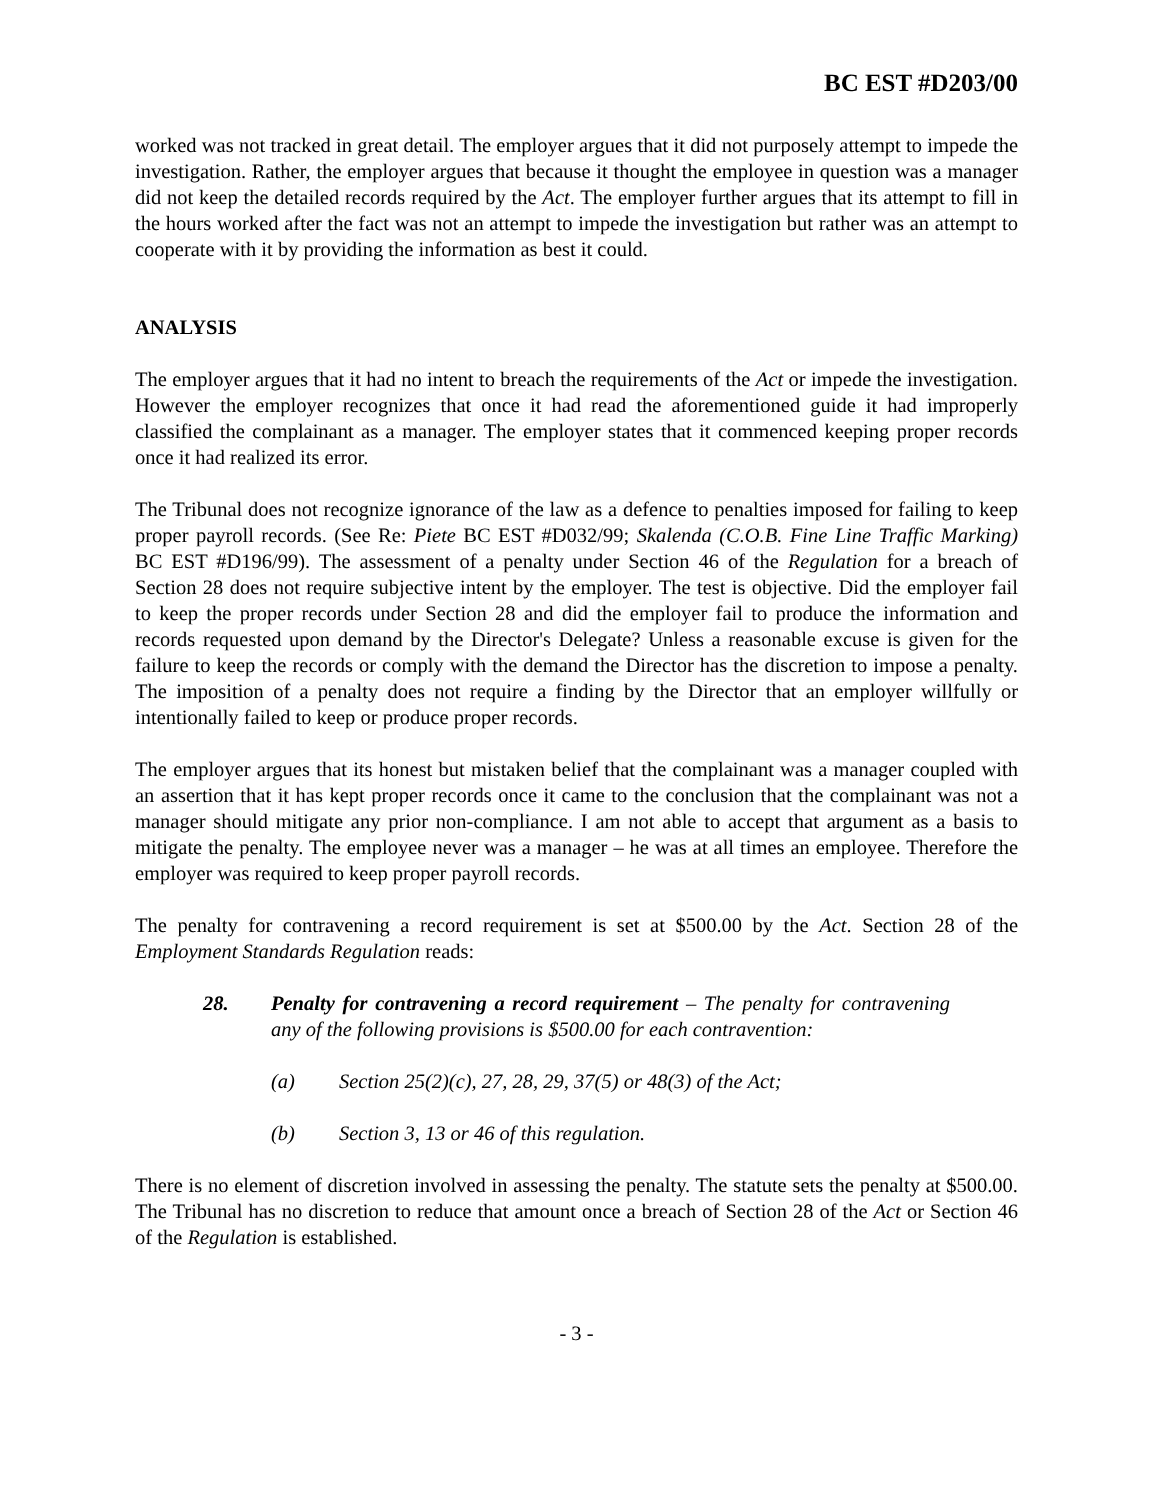BC EST #D203/00
worked was not tracked in great detail. The employer argues that it did not purposely attempt to impede the investigation. Rather, the employer argues that because it thought the employee in question was a manager did not keep the detailed records required by the Act. The employer further argues that its attempt to fill in the hours worked after the fact was not an attempt to impede the investigation but rather was an attempt to cooperate with it by providing the information as best it could.
ANALYSIS
The employer argues that it had no intent to breach the requirements of the Act or impede the investigation. However the employer recognizes that once it had read the aforementioned guide it had improperly classified the complainant as a manager. The employer states that it commenced keeping proper records once it had realized its error.
The Tribunal does not recognize ignorance of the law as a defence to penalties imposed for failing to keep proper payroll records. (See Re: Piete BC EST #D032/99; Skalenda (C.O.B. Fine Line Traffic Marking) BC EST #D196/99). The assessment of a penalty under Section 46 of the Regulation for a breach of Section 28 does not require subjective intent by the employer. The test is objective. Did the employer fail to keep the proper records under Section 28 and did the employer fail to produce the information and records requested upon demand by the Director's Delegate? Unless a reasonable excuse is given for the failure to keep the records or comply with the demand the Director has the discretion to impose a penalty. The imposition of a penalty does not require a finding by the Director that an employer willfully or intentionally failed to keep or produce proper records.
The employer argues that its honest but mistaken belief that the complainant was a manager coupled with an assertion that it has kept proper records once it came to the conclusion that the complainant was not a manager should mitigate any prior non-compliance. I am not able to accept that argument as a basis to mitigate the penalty. The employee never was a manager – he was at all times an employee. Therefore the employer was required to keep proper payroll records.
The penalty for contravening a record requirement is set at $500.00 by the Act. Section 28 of the Employment Standards Regulation reads:
28. Penalty for contravening a record requirement – The penalty for contravening any of the following provisions is $500.00 for each contravention:
(a) Section 25(2)(c), 27, 28, 29, 37(5) or 48(3) of the Act;
(b) Section 3, 13 or 46 of this regulation.
There is no element of discretion involved in assessing the penalty. The statute sets the penalty at $500.00. The Tribunal has no discretion to reduce that amount once a breach of Section 28 of the Act or Section 46 of the Regulation is established.
- 3 -